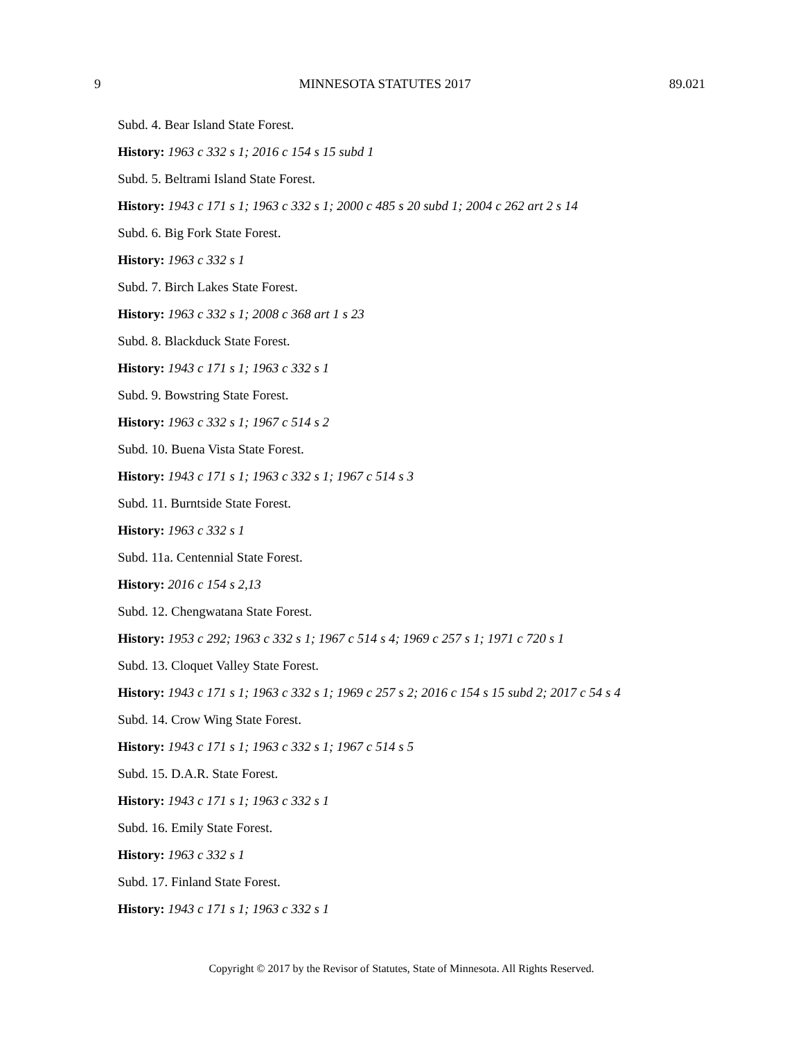9 MINNESOTA STATUTES 2017 89.021
Subd. 4. Bear Island State Forest.
History: 1963 c 332 s 1; 2016 c 154 s 15 subd 1
Subd. 5. Beltrami Island State Forest.
History: 1943 c 171 s 1; 1963 c 332 s 1; 2000 c 485 s 20 subd 1; 2004 c 262 art 2 s 14
Subd. 6. Big Fork State Forest.
History: 1963 c 332 s 1
Subd. 7. Birch Lakes State Forest.
History: 1963 c 332 s 1; 2008 c 368 art 1 s 23
Subd. 8. Blackduck State Forest.
History: 1943 c 171 s 1; 1963 c 332 s 1
Subd. 9. Bowstring State Forest.
History: 1963 c 332 s 1; 1967 c 514 s 2
Subd. 10. Buena Vista State Forest.
History: 1943 c 171 s 1; 1963 c 332 s 1; 1967 c 514 s 3
Subd. 11. Burntside State Forest.
History: 1963 c 332 s 1
Subd. 11a. Centennial State Forest.
History: 2016 c 154 s 2,13
Subd. 12. Chengwatana State Forest.
History: 1953 c 292; 1963 c 332 s 1; 1967 c 514 s 4; 1969 c 257 s 1; 1971 c 720 s 1
Subd. 13. Cloquet Valley State Forest.
History: 1943 c 171 s 1; 1963 c 332 s 1; 1969 c 257 s 2; 2016 c 154 s 15 subd 2; 2017 c 54 s 4
Subd. 14. Crow Wing State Forest.
History: 1943 c 171 s 1; 1963 c 332 s 1; 1967 c 514 s 5
Subd. 15. D.A.R. State Forest.
History: 1943 c 171 s 1; 1963 c 332 s 1
Subd. 16. Emily State Forest.
History: 1963 c 332 s 1
Subd. 17. Finland State Forest.
History: 1943 c 171 s 1; 1963 c 332 s 1
Copyright © 2017 by the Revisor of Statutes, State of Minnesota. All Rights Reserved.